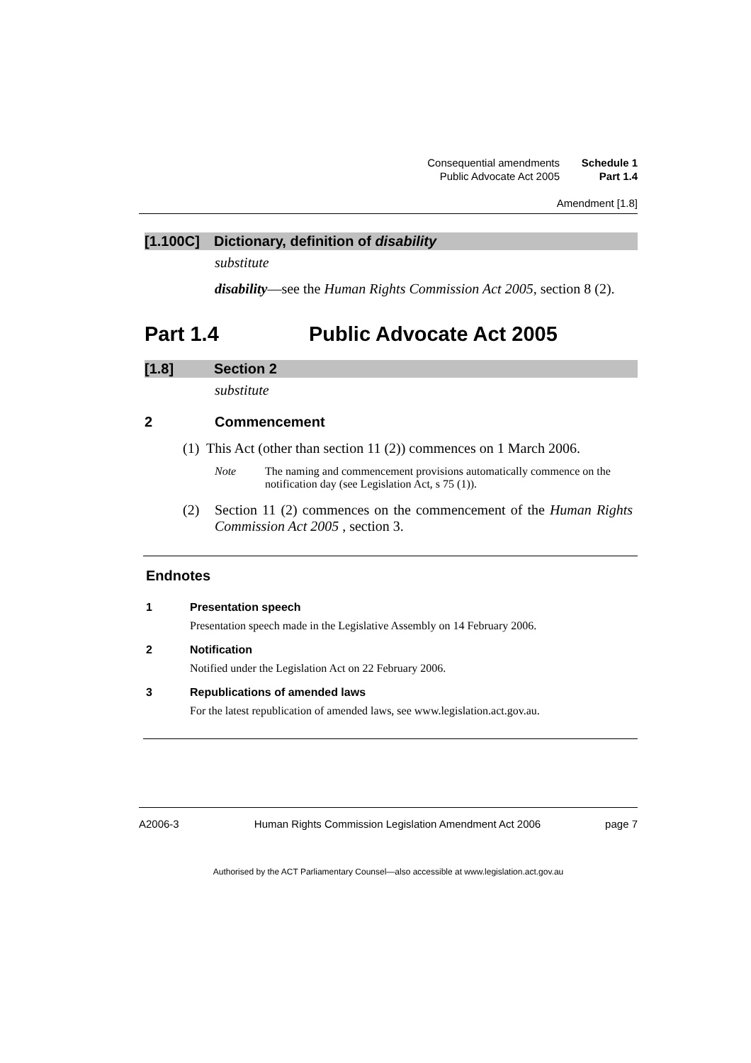Consequential amendments
Public Advocate Act 2005
Schedule 1
Part 1.4
Amendment [1.8]
[1.100C] Dictionary, definition of disability
substitute
disability—see the Human Rights Commission Act 2005, section 8 (2).
Part 1.4 Public Advocate Act 2005
[1.8] Section 2
substitute
2 Commencement
(1) This Act (other than section 11 (2)) commences on 1 March 2006.
Note The naming and commencement provisions automatically commence on the notification day (see Legislation Act, s 75 (1)).
(2) Section 11 (2) commences on the commencement of the Human Rights Commission Act 2005 , section 3.
Endnotes
1 Presentation speech
Presentation speech made in the Legislative Assembly on 14 February 2006.
2 Notification
Notified under the Legislation Act on 22 February 2006.
3 Republications of amended laws
For the latest republication of amended laws, see www.legislation.act.gov.au.
A2006-3 Human Rights Commission Legislation Amendment Act 2006 page 7
Authorised by the ACT Parliamentary Counsel—also accessible at www.legislation.act.gov.au